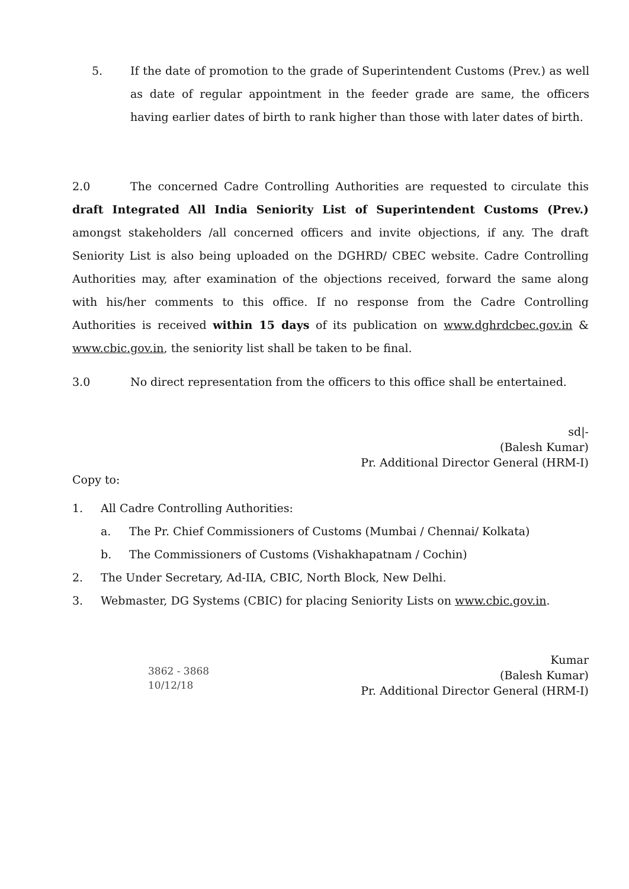5. If the date of promotion to the grade of Superintendent Customs (Prev.) as well as date of regular appointment in the feeder grade are same, the officers having earlier dates of birth to rank higher than those with later dates of birth.
2.0 The concerned Cadre Controlling Authorities are requested to circulate this draft Integrated All India Seniority List of Superintendent Customs (Prev.) amongst stakeholders /all concerned officers and invite objections, if any. The draft Seniority List is also being uploaded on the DGHRD/ CBEC website. Cadre Controlling Authorities may, after examination of the objections received, forward the same along with his/her comments to this office. If no response from the Cadre Controlling Authorities is received within 15 days of its publication on www.dghrdcbec.gov.in & www.cbic.gov.in, the seniority list shall be taken to be final.
3.0 No direct representation from the officers to this office shall be entertained.
sd|-
(Balesh Kumar)
Pr. Additional Director General (HRM-I)
Copy to:
1. All Cadre Controlling Authorities:
a. The Pr. Chief Commissioners of Customs (Mumbai / Chennai/ Kolkata)
b. The Commissioners of Customs (Vishakhapatnam / Cochin)
2. The Under Secretary, Ad-IIA, CBIC, North Block, New Delhi.
3. Webmaster, DG Systems (CBIC) for placing Seniority Lists on www.cbic.gov.in.
3862 - 3868
10/12/18
Kumar
(Balesh Kumar)
Pr. Additional Director General (HRM-I)